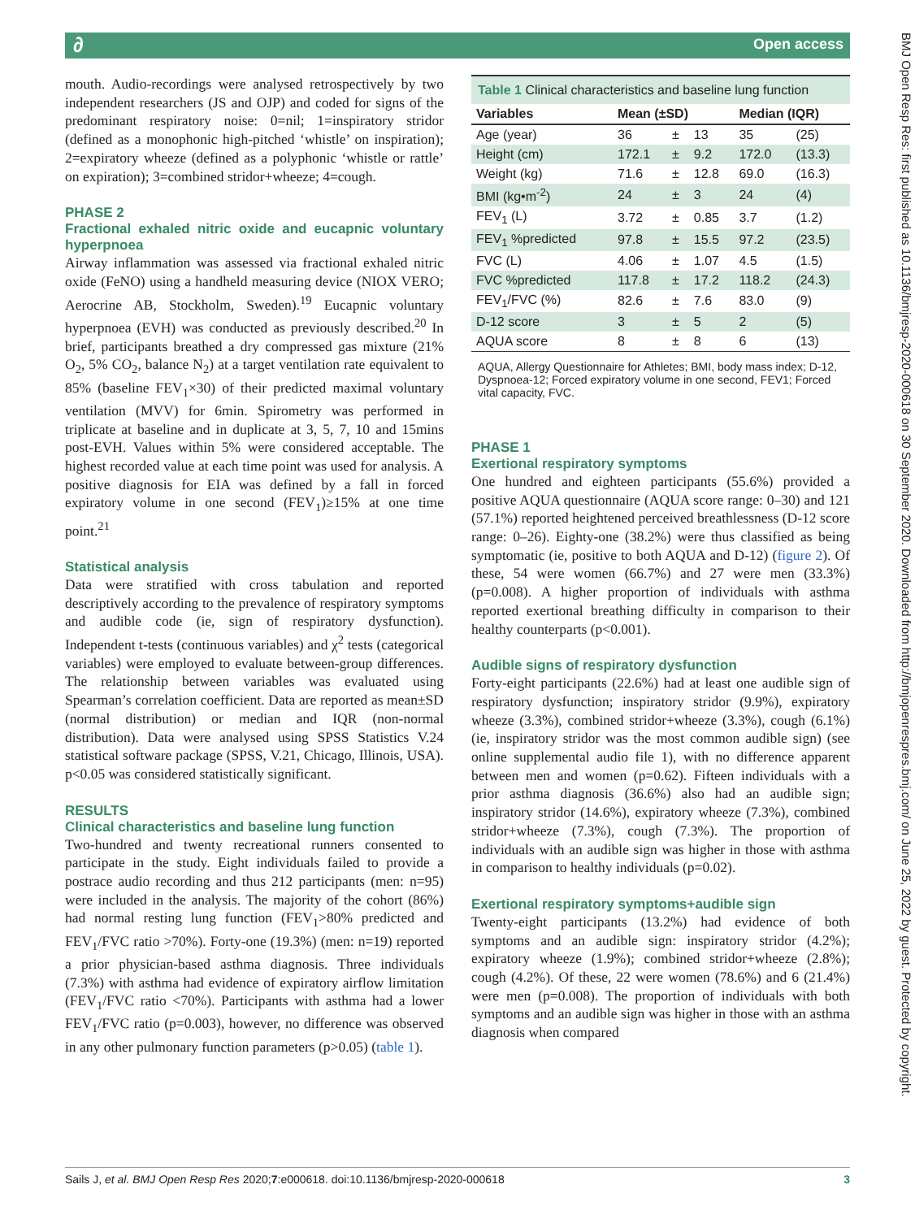∂ Open access
BMJ Open Resp Res: first published as 10.1136/bmjresp-2020-000618 on 30 September 2020. Downloaded from http://bmjopenrespres.bmj.com/ on June 25, 2022 by guest. Protected by copyright.
mouth. Audio-recordings were analysed retrospectively by two independent researchers (JS and OJP) and coded for signs of the predominant respiratory noise: 0=nil; 1=inspiratory stridor (defined as a monophonic high-pitched ‘whistle’ on inspiration); 2=expiratory wheeze (defined as a polyphonic ‘whistle or rattle’ on expiration); 3=combined stridor+wheeze; 4=cough.
PHASE 2
Fractional exhaled nitric oxide and eucapnic voluntary hyperpnoea
Airway inflammation was assessed via fractional exhaled nitric oxide (FeNO) using a handheld measuring device (NIOX VERO; Aerocrine AB, Stockholm, Sweden).<sup>19</sup> Eucapnic voluntary hyperpnoea (EVH) was conducted as previously described.<sup>20</sup> In brief, participants breathed a dry compressed gas mixture (21% O<sub>2</sub>, 5% CO<sub>2</sub>, balance N<sub>2</sub>) at a target ventilation rate equivalent to 85% (baseline FEV<sub>1</sub>×30) of their predicted maximal voluntary ventilation (MVV) for 6min. Spirometry was performed in triplicate at baseline and in duplicate at 3, 5, 7, 10 and 15mins post-EVH. Values within 5% were considered acceptable. The highest recorded value at each time point was used for analysis. A positive diagnosis for EIA was defined by a fall in forced expiratory volume in one second (FEV<sub>1</sub>)≥15% at one time point.<sup>21</sup>
Statistical analysis
Data were stratified with cross tabulation and reported descriptively according to the prevalence of respiratory symptoms and audible code (ie, sign of respiratory dysfunction). Independent t-tests (continuous variables) and χ<sup>2</sup> tests (categorical variables) were employed to evaluate between-group differences. The relationship between variables was evaluated using Spearman’s correlation coefficient. Data are reported as mean±SD (normal distribution) or median and IQR (non-normal distribution). Data were analysed using SPSS Statistics V.24 statistical software package (SPSS, V.21, Chicago, Illinois, USA). p<0.05 was considered statistically significant.
RESULTS
Clinical characteristics and baseline lung function
Two-hundred and twenty recreational runners consented to participate in the study. Eight individuals failed to provide a postrace audio recording and thus 212 participants (men: n=95) were included in the analysis. The majority of the cohort (86%) had normal resting lung function (FEV<sub>1</sub>>80% predicted and FEV<sub>1</sub>/FVC ratio >70%). Forty-one (19.3%) (men: n=19) reported a prior physician-based asthma diagnosis. Three individuals (7.3%) with asthma had evidence of expiratory airflow limitation (FEV<sub>1</sub>/FVC ratio <70%). Participants with asthma had a lower FEV<sub>1</sub>/FVC ratio (p=0.003), however, no difference was observed in any other pulmonary function parameters (p>0.05) (table 1).
Table 1 Clinical characteristics and baseline lung function
| Variables | Mean (±SD) | | | Median (IQR) | |
| --- | --- | --- | --- | --- | --- |
| Age (year) | 36 | ± | 13 | 35 | (25) |
| Height (cm) | 172.1 | ± | 9.2 | 172.0 | (13.3) |
| Weight (kg) | 71.6 | ± | 12.8 | 69.0 | (16.3) |
| BMI (kg•m<sup>-2</sup>) | 24 | ± | 3 | 24 | (4) |
| FEV<sub>1</sub> (L) | 3.72 | ± | 0.85 | 3.7 | (1.2) |
| FEV<sub>1</sub> %predicted | 97.8 | ± | 15.5 | 97.2 | (23.5) |
| FVC (L) | 4.06 | ± | 1.07 | 4.5 | (1.5) |
| FVC %predicted | 117.8 | ± | 17.2 | 118.2 | (24.3) |
| FEV<sub>1</sub>/FVC (%) | 82.6 | ± | 7.6 | 83.0 | (9) |
| D-12 score | 3 | ± | 5 | 2 | (5) |
| AQUA score | 8 | ± | 8 | 6 | (13) |
AQUA, Allergy Questionnaire for Athletes; BMI, body mass index; D-12, Dyspnoea-12; Forced expiratory volume in one second, FEV1; Forced vital capacity, FVC.
PHASE 1
Exertional respiratory symptoms
One hundred and eighteen participants (55.6%) provided a positive AQUA questionnaire (AQUA score range: 0–30) and 121 (57.1%) reported heightened perceived breathlessness (D-12 score range: 0–26). Eighty-one (38.2%) were thus classified as being symptomatic (ie, positive to both AQUA and D-12) (figure 2). Of these, 54 were women (66.7%) and 27 were men (33.3%) (p=0.008). A higher proportion of individuals with asthma reported exertional breathing difficulty in comparison to their healthy counterparts (p<0.001).
Audible signs of respiratory dysfunction
Forty-eight participants (22.6%) had at least one audible sign of respiratory dysfunction; inspiratory stridor (9.9%), expiratory wheeze (3.3%), combined stridor+wheeze (3.3%), cough (6.1%) (ie, inspiratory stridor was the most common audible sign) (see online supplemental audio file 1), with no difference apparent between men and women (p=0.62). Fifteen individuals with a prior asthma diagnosis (36.6%) also had an audible sign; inspiratory stridor (14.6%), expiratory wheeze (7.3%), combined stridor+wheeze (7.3%), cough (7.3%). The proportion of individuals with an audible sign was higher in those with asthma in comparison to healthy individuals (p=0.02).
Exertional respiratory symptoms+audible sign
Twenty-eight participants (13.2%) had evidence of both symptoms and an audible sign: inspiratory stridor (4.2%); expiratory wheeze (1.9%); combined stridor+wheeze (2.8%); cough (4.2%). Of these, 22 were women (78.6%) and 6 (21.4%) were men (p=0.008). The proportion of individuals with both symptoms and an audible sign was higher in those with an asthma diagnosis when compared
Sails J, et al. BMJ Open Resp Res 2020;7:e000618. doi:10.1136/bmjresp-2020-000618 3